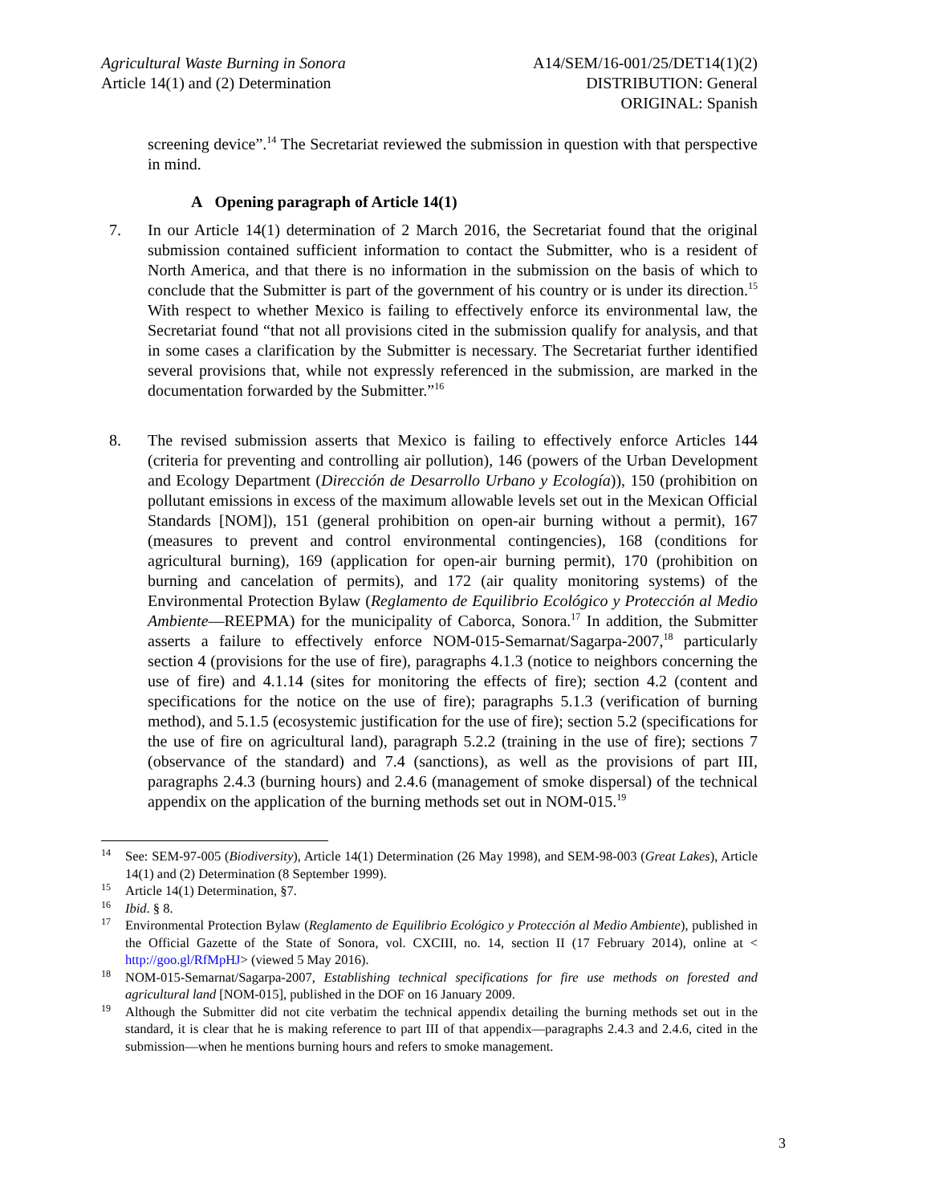Agricultural Waste Burning in Sonora
Article 14(1) and (2) Determination
A14/SEM/16-001/25/DET14(1)(2)
DISTRIBUTION: General
ORIGINAL: Spanish
screening device”.<sup>14</sup> The Secretariat reviewed the submission in question with that perspective in mind.
A Opening paragraph of Article 14(1)
7. In our Article 14(1) determination of 2 March 2016, the Secretariat found that the original submission contained sufficient information to contact the Submitter, who is a resident of North America, and that there is no information in the submission on the basis of which to conclude that the Submitter is part of the government of his country or is under its direction.<sup>15</sup> With respect to whether Mexico is failing to effectively enforce its environmental law, the Secretariat found “that not all provisions cited in the submission qualify for analysis, and that in some cases a clarification by the Submitter is necessary. The Secretariat further identified several provisions that, while not expressly referenced in the submission, are marked in the documentation forwarded by the Submitter.”<sup>16</sup>
8. The revised submission asserts that Mexico is failing to effectively enforce Articles 144 (criteria for preventing and controlling air pollution), 146 (powers of the Urban Development and Ecology Department (Dirección de Desarrollo Urbano y Ecología)), 150 (prohibition on pollutant emissions in excess of the maximum allowable levels set out in the Mexican Official Standards [NOM]), 151 (general prohibition on open-air burning without a permit), 167 (measures to prevent and control environmental contingencies), 168 (conditions for agricultural burning), 169 (application for open-air burning permit), 170 (prohibition on burning and cancelation of permits), and 172 (air quality monitoring systems) of the Environmental Protection Bylaw (Reglamento de Equilibrio Ecológico y Protección al Medio Ambiente—REEPMA) for the municipality of Caborca, Sonora.<sup>17</sup> In addition, the Submitter asserts a failure to effectively enforce NOM-015-Semarnat/Sagarpa-2007,<sup>18</sup> particularly section 4 (provisions for the use of fire), paragraphs 4.1.3 (notice to neighbors concerning the use of fire) and 4.1.14 (sites for monitoring the effects of fire); section 4.2 (content and specifications for the notice on the use of fire); paragraphs 5.1.3 (verification of burning method), and 5.1.5 (ecosystemic justification for the use of fire); section 5.2 (specifications for the use of fire on agricultural land), paragraph 5.2.2 (training in the use of fire); sections 7 (observance of the standard) and 7.4 (sanctions), as well as the provisions of part III, paragraphs 2.4.3 (burning hours) and 2.4.6 (management of smoke dispersal) of the technical appendix on the application of the burning methods set out in NOM-015.<sup>19</sup>
<sup>14</sup> See: SEM-97-005 (Biodiversity), Article 14(1) Determination (26 May 1998), and SEM-98-003 (Great Lakes), Article 14(1) and (2) Determination (8 September 1999).
<sup>15</sup> Article 14(1) Determination, §7.
<sup>16</sup> Ibid. § 8.
<sup>17</sup> Environmental Protection Bylaw (Reglamento de Equilibrio Ecológico y Protección al Medio Ambiente), published in the Official Gazette of the State of Sonora, vol. CXCIII, no. 14, section II (17 February 2014), online at < http://goo.gl/RfMpHJ> (viewed 5 May 2016).
<sup>18</sup> NOM-015-Semarnat/Sagarpa-2007, Establishing technical specifications for fire use methods on forested and agricultural land [NOM-015], published in the DOF on 16 January 2009.
<sup>19</sup> Although the Submitter did not cite verbatim the technical appendix detailing the burning methods set out in the standard, it is clear that he is making reference to part III of that appendix—paragraphs 2.4.3 and 2.4.6, cited in the submission—when he mentions burning hours and refers to smoke management.
3